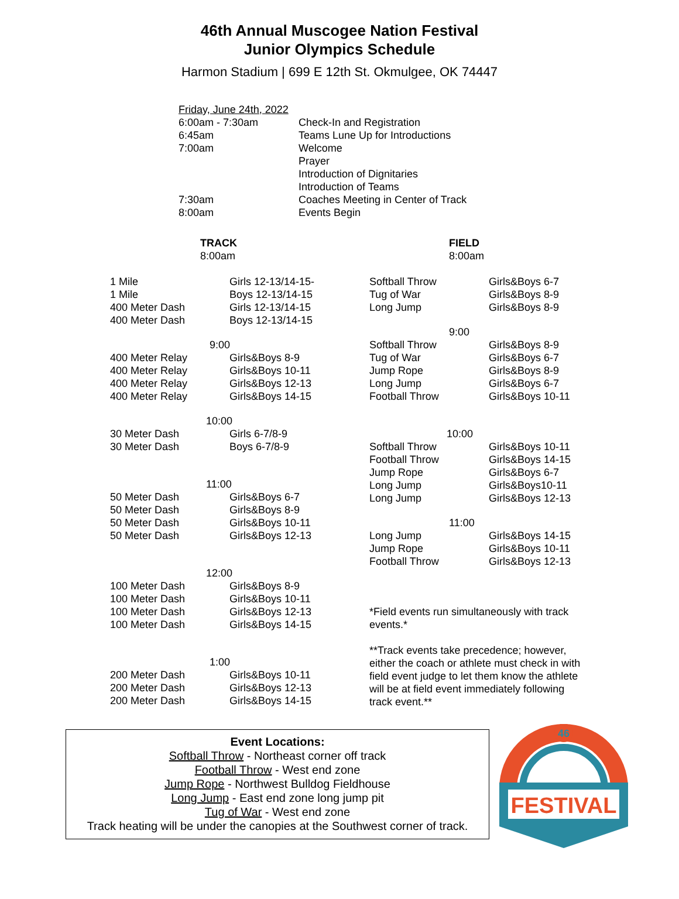46th Annual Muscogee Nation Festival
Junior Olympics Schedule
Harmon Stadium | 699 E 12th St. Okmulgee, OK 74447
| Friday, June 24th, 2022 | |
| 6:00am - 7:30am | Check-In and Registration |
| 6:45am | Teams Lune Up for Introductions |
| 7:00am | Welcome Prayer Introduction of Dignitaries Introduction of Teams |
| 7:30am | Coaches Meeting in Center of Track |
| 8:00am | Events Begin |
| TRACK 8:00am | |
| 1 Mile | Girls 12-13/14-15- |
| 1 Mile | Boys 12-13/14-15 |
| 400 Meter Dash | Girls 12-13/14-15 |
| 400 Meter Dash | Boys 12-13/14-15 |
| 9:00 | |
| 400 Meter Relay | Girls&Boys 8-9 |
| 400 Meter Relay | Girls&Boys 10-11 |
| 400 Meter Relay | Girls&Boys 12-13 |
| 400 Meter Relay | Girls&Boys 14-15 |
| 10:00 | |
| 30 Meter Dash | Girls 6-7/8-9 |
| 30 Meter Dash | Boys 6-7/8-9 |
| 11:00 | |
| 50 Meter Dash | Girls&Boys 6-7 |
| 50 Meter Dash | Girls&Boys 8-9 |
| 50 Meter Dash | Girls&Boys 10-11 |
| 50 Meter Dash | Girls&Boys 12-13 |
| 12:00 | |
| 100 Meter Dash | Girls&Boys 8-9 |
| 100 Meter Dash | Girls&Boys 10-11 |
| 100 Meter Dash | Girls&Boys 12-13 |
| 100 Meter Dash | Girls&Boys 14-15 |
| 1:00 | |
| 200 Meter Dash | Girls&Boys 10-11 |
| 200 Meter Dash | Girls&Boys 12-13 |
| 200 Meter Dash | Girls&Boys 14-15 |
| FIELD 8:00am | |
| Softball Throw | Girls&Boys 6-7 |
| Tug of War | Girls&Boys 8-9 |
| Long Jump | Girls&Boys 8-9 |
| 9:00 | |
| Softball Throw | Girls&Boys 8-9 |
| Tug of War | Girls&Boys 6-7 |
| Jump Rope | Girls&Boys 8-9 |
| Long Jump | Girls&Boys 6-7 |
| Football Throw | Girls&Boys 10-11 |
| 10:00 | |
| Softball Throw | Girls&Boys 10-11 |
| Football Throw | Girls&Boys 14-15 |
| Jump Rope | Girls&Boys 6-7 |
| Long Jump | Girls&Boys10-11 |
| Long Jump | Girls&Boys 12-13 |
| 11:00 | |
| Long Jump | Girls&Boys 14-15 |
| Jump Rope | Girls&Boys 10-11 |
| Football Throw | Girls&Boys 12-13 |
*Field events run simultaneously with track events.*
**Track events take precedence; however, either the coach or athlete must check in with field event judge to let them know the athlete will be at field event immediately following track event.**
Event Locations:
Softball Throw - Northeast corner off track
Football Throw - West end zone
Jump Rope - Northwest Bulldog Fieldhouse
Long Jump - East end zone long jump pit
Tug of War - West end zone
Track heating will be under the canopies at the Southwest corner of track.
46
FESTIVAL